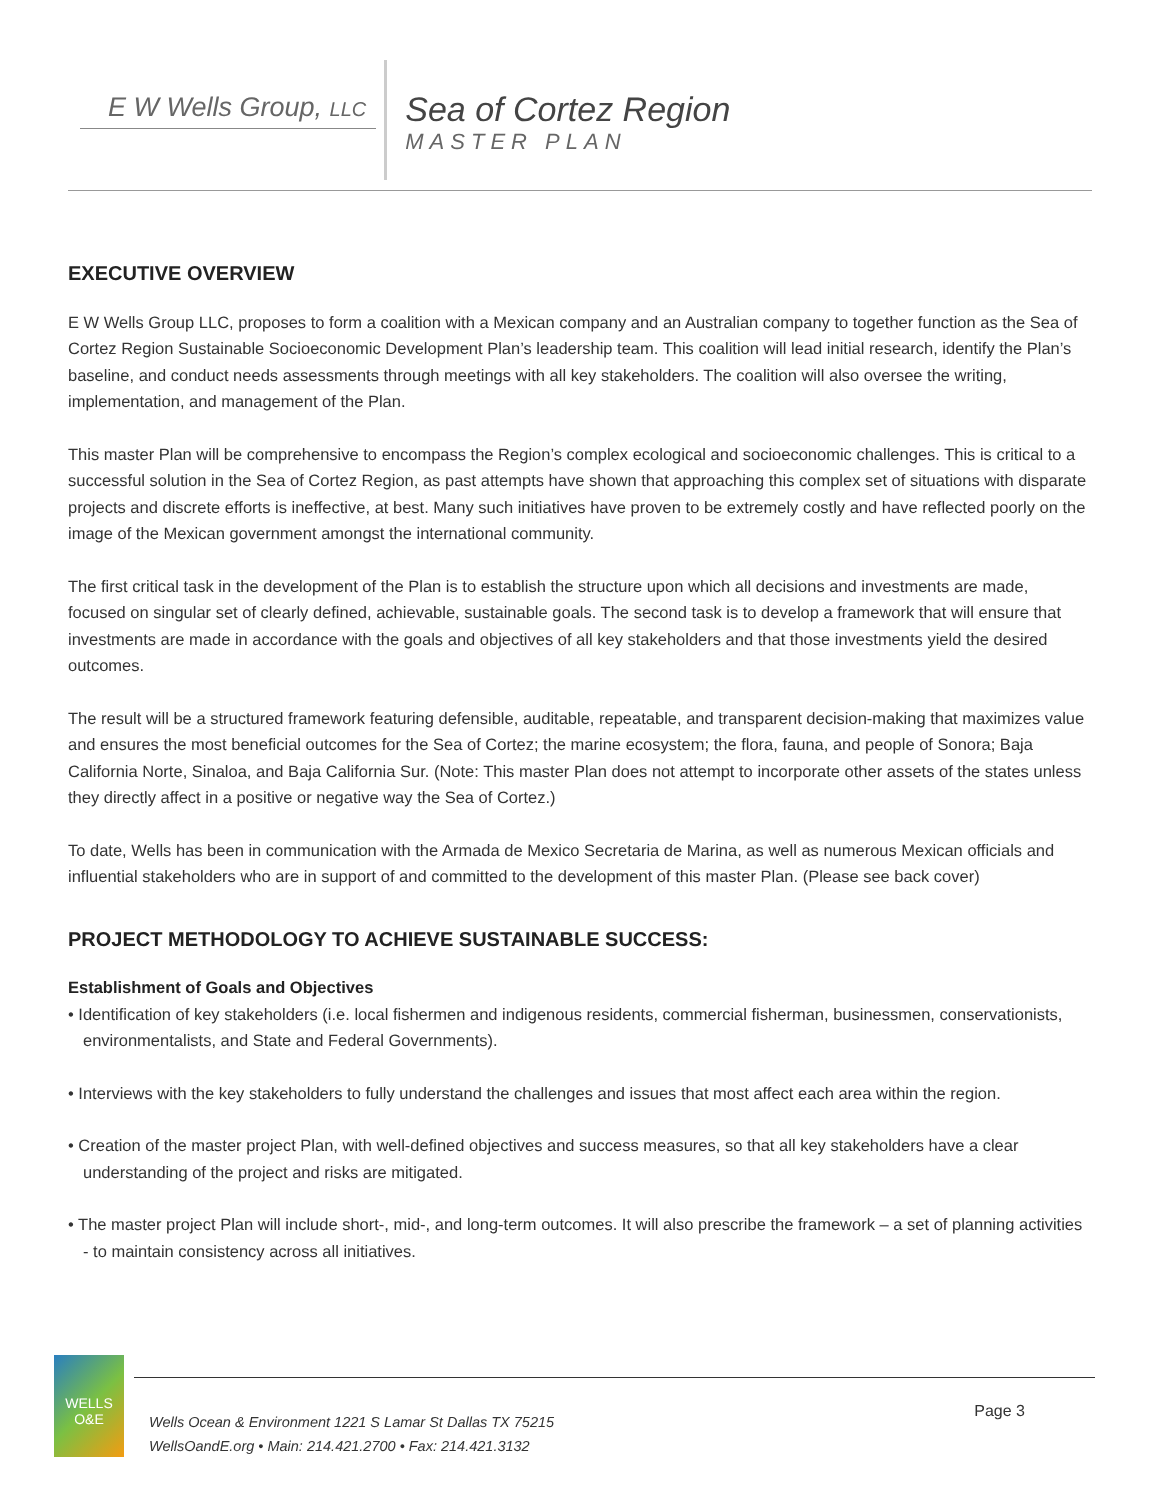E W Wells Group, LLC
Sea of Cortez Region
MASTER PLAN
EXECUTIVE OVERVIEW
E W Wells Group LLC, proposes to form a coalition with a Mexican company and an Australian company to together function as the Sea of Cortez Region Sustainable Socioeconomic Development Plan’s leadership team. This coalition will lead initial research, identify the Plan’s baseline, and conduct needs assessments through meetings with all key stakeholders. The coalition will also oversee the writing, implementation, and management of the Plan.
This master Plan will be comprehensive to encompass the Region’s complex ecological and socioeconomic challenges. This is critical to a successful solution in the Sea of Cortez Region, as past attempts have shown that approaching this complex set of situations with disparate projects and discrete efforts is ineffective, at best. Many such initiatives have proven to be extremely costly and have reflected poorly on the image of the Mexican government amongst the international community.
The first critical task in the development of the Plan is to establish the structure upon which all decisions and investments are made, focused on singular set of clearly defined, achievable, sustainable goals. The second task is to develop a framework that will ensure that investments are made in accordance with the goals and objectives of all key stakeholders and that those investments yield the desired outcomes.
The result will be a structured framework featuring defensible, auditable, repeatable, and transparent decision-making that maximizes value and ensures the most beneficial outcomes for the Sea of Cortez; the marine ecosystem; the flora, fauna, and people of Sonora; Baja California Norte, Sinaloa, and Baja California Sur. (Note: This master Plan does not attempt to incorporate other assets of the states unless they directly affect in a positive or negative way the Sea of Cortez.)
To date, Wells has been in communication with the Armada de Mexico Secretaria de Marina, as well as numerous Mexican officials and influential stakeholders who are in support of and committed to the development of this master Plan. (Please see back cover)
PROJECT METHODOLOGY TO ACHIEVE SUSTAINABLE SUCCESS:
Establishment of Goals and Objectives
• Identification of key stakeholders (i.e. local fishermen and indigenous residents, commercial fisherman, businessmen, conservationists, environmentalists, and State and Federal Governments).
• Interviews with the key stakeholders to fully understand the challenges and issues that most affect each area within the region.
• Creation of the master project Plan, with well-defined objectives and success measures, so that all key stakeholders have a clear understanding of the project and risks are mitigated.
• The master project Plan will include short-, mid-, and long-term outcomes. It will also prescribe the framework – a set of planning activities - to maintain consistency across all initiatives.
WELLS O&E
Wells Ocean & Environment 1221 S Lamar St Dallas TX 75215
WellsOandE.org • Main: 214.421.2700 • Fax: 214.421.3132
Page 3